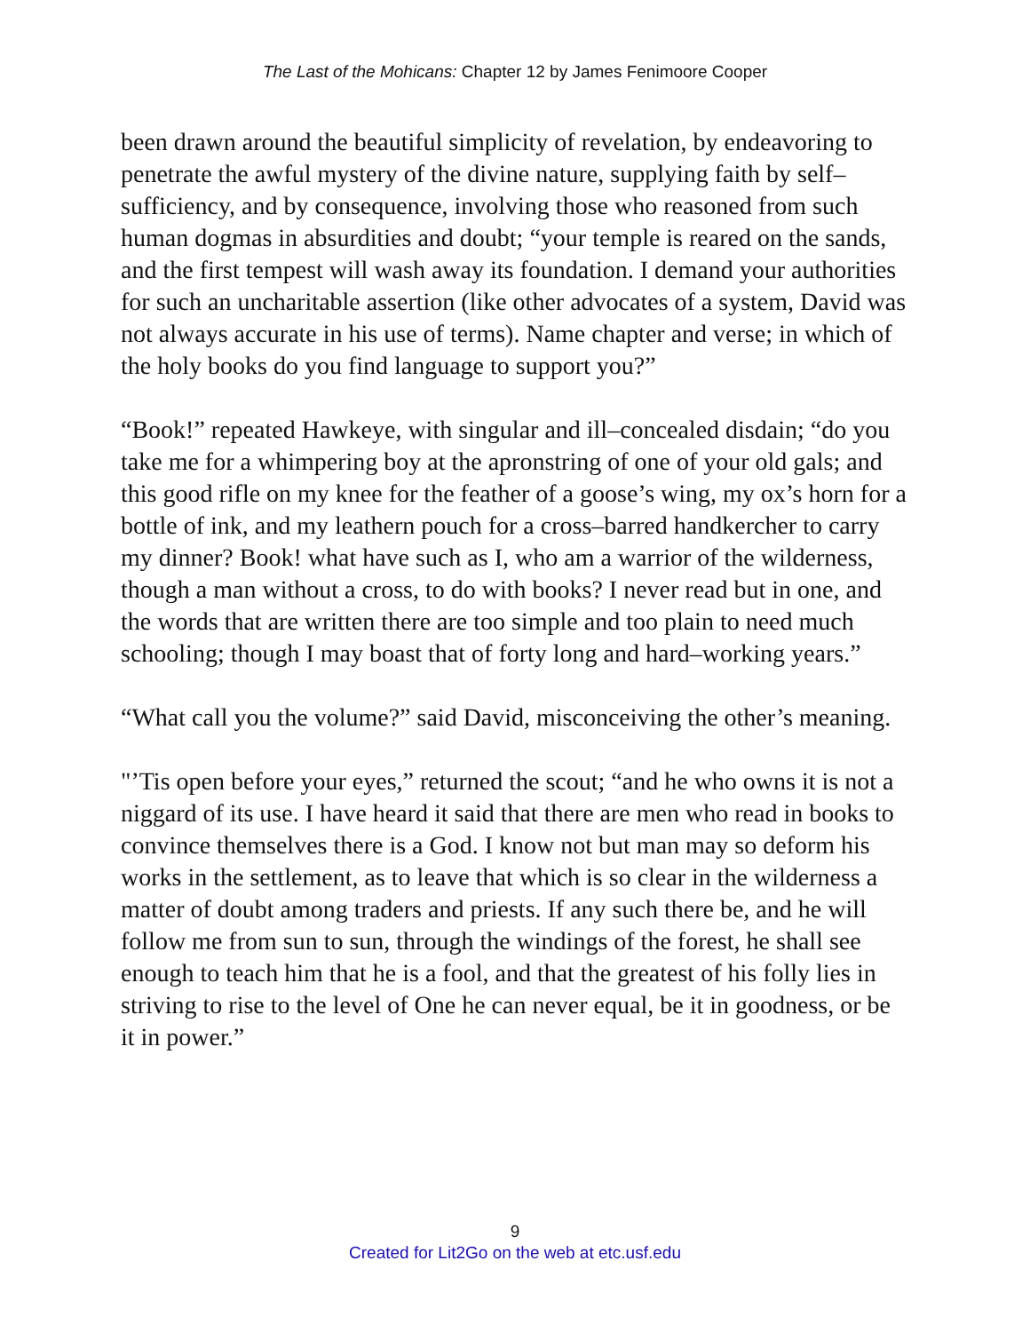The Last of the Mohicans: Chapter 12 by James Fenimoore Cooper
been drawn around the beautiful simplicity of revelation, by endeavoring to penetrate the awful mystery of the divine nature, supplying faith by self–sufficiency, and by consequence, involving those who reasoned from such human dogmas in absurdities and doubt; “your temple is reared on the sands, and the first tempest will wash away its foundation. I demand your authorities for such an uncharitable assertion (like other advocates of a system, David was not always accurate in his use of terms). Name chapter and verse; in which of the holy books do you find language to support you?”
“Book!” repeated Hawkeye, with singular and ill–concealed disdain; “do you take me for a whimpering boy at the apronstring of one of your old gals; and this good rifle on my knee for the feather of a goose’s wing, my ox’s horn for a bottle of ink, and my leathern pouch for a cross–barred handkercher to carry my dinner? Book! what have such as I, who am a warrior of the wilderness, though a man without a cross, to do with books? I never read but in one, and the words that are written there are too simple and too plain to need much schooling; though I may boast that of forty long and hard–working years.”
“What call you the volume?” said David, misconceiving the other’s meaning.
"’Tis open before your eyes,” returned the scout; “and he who owns it is not a niggard of its use. I have heard it said that there are men who read in books to convince themselves there is a God. I know not but man may so deform his works in the settlement, as to leave that which is so clear in the wilderness a matter of doubt among traders and priests. If any such there be, and he will follow me from sun to sun, through the windings of the forest, he shall see enough to teach him that he is a fool, and that the greatest of his folly lies in striving to rise to the level of One he can never equal, be it in goodness, or be it in power.”
9
Created for Lit2Go on the web at etc.usf.edu